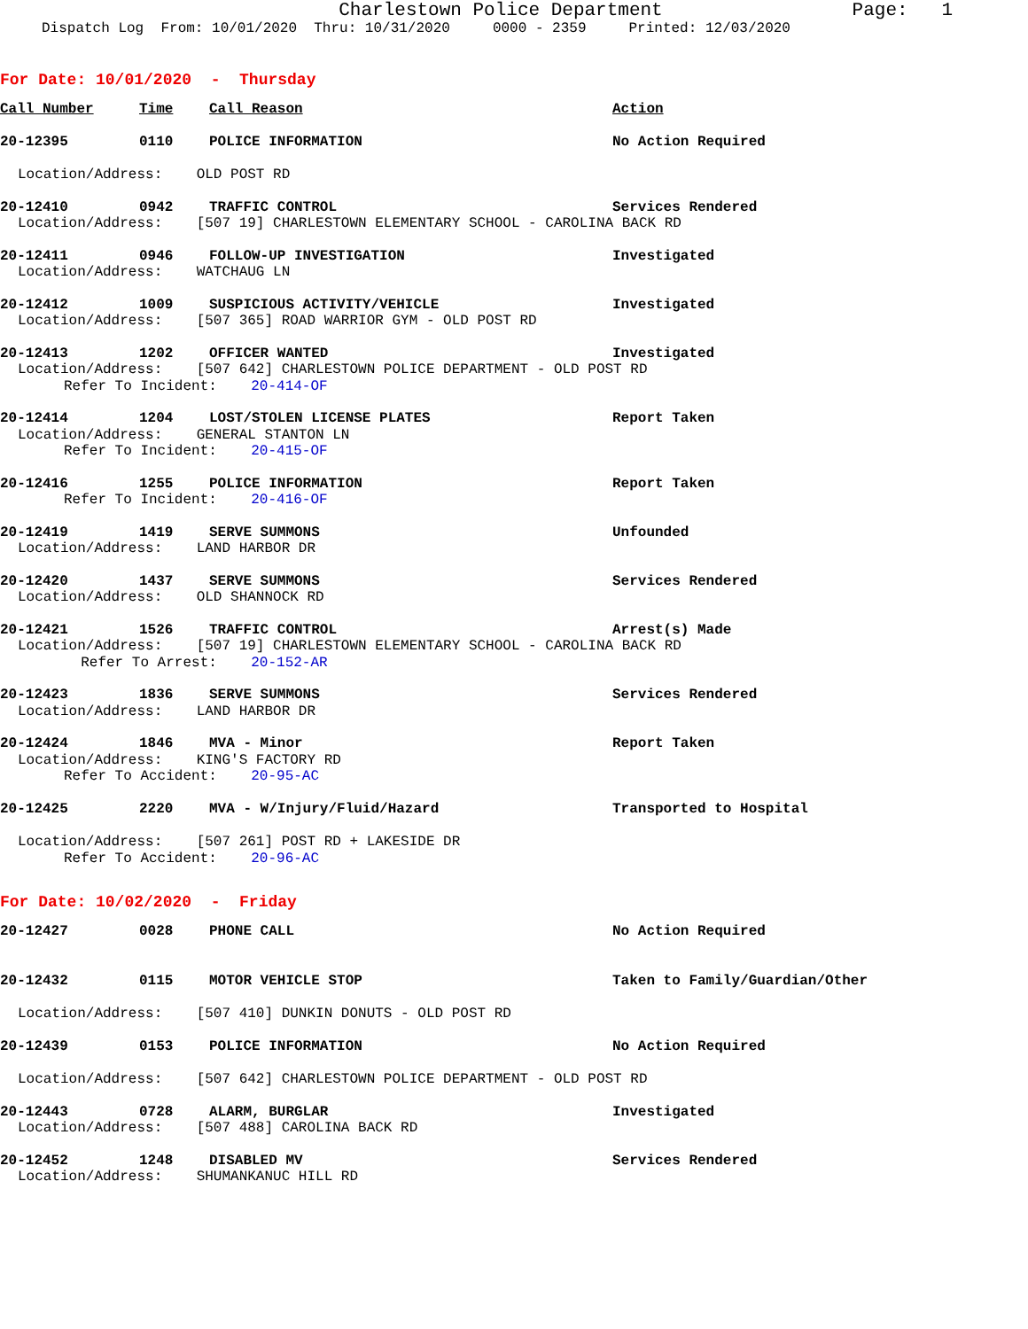Charlestown Police Department
Page: 1
Dispatch Log From: 10/01/2020 Thru: 10/31/2020 0000 - 2359 Printed: 12/03/2020
For Date: 10/01/2020 - Thursday
Call Number Time Call Reason Action
20-12395 0110 POLICE INFORMATION No Action Required
Location/Address: OLD POST RD
20-12410 0942 TRAFFIC CONTROL Services Rendered
Location/Address: [507 19] CHARLESTOWN ELEMENTARY SCHOOL - CAROLINA BACK RD
20-12411 0946 FOLLOW-UP INVESTIGATION Investigated
Location/Address: WATCHAUG LN
20-12412 1009 SUSPICIOUS ACTIVITY/VEHICLE Investigated
Location/Address: [507 365] ROAD WARRIOR GYM - OLD POST RD
20-12413 1202 OFFICER WANTED Investigated
Location/Address: [507 642] CHARLESTOWN POLICE DEPARTMENT - OLD POST RD
Refer To Incident: 20-414-OF
20-12414 1204 LOST/STOLEN LICENSE PLATES Report Taken
Location/Address: GENERAL STANTON LN
Refer To Incident: 20-415-OF
20-12416 1255 POLICE INFORMATION Report Taken
Refer To Incident: 20-416-OF
20-12419 1419 SERVE SUMMONS Unfounded
Location/Address: LAND HARBOR DR
20-12420 1437 SERVE SUMMONS Services Rendered
Location/Address: OLD SHANNOCK RD
20-12421 1526 TRAFFIC CONTROL Arrest(s) Made
Location/Address: [507 19] CHARLESTOWN ELEMENTARY SCHOOL - CAROLINA BACK RD
Refer To Arrest: 20-152-AR
20-12423 1836 SERVE SUMMONS Services Rendered
Location/Address: LAND HARBOR DR
20-12424 1846 MVA - Minor Report Taken
Location/Address: KING'S FACTORY RD
Refer To Accident: 20-95-AC
20-12425 2220 MVA - W/Injury/Fluid/Hazard Transported to Hospital
Location/Address: [507 261] POST RD + LAKESIDE DR
Refer To Accident: 20-96-AC
For Date: 10/02/2020 - Friday
20-12427 0028 PHONE CALL No Action Required
20-12432 0115 MOTOR VEHICLE STOP Taken to Family/Guardian/Other
Location/Address: [507 410] DUNKIN DONUTS - OLD POST RD
20-12439 0153 POLICE INFORMATION No Action Required
Location/Address: [507 642] CHARLESTOWN POLICE DEPARTMENT - OLD POST RD
20-12443 0728 ALARM, BURGLAR Investigated
Location/Address: [507 488] CAROLINA BACK RD
20-12452 1248 DISABLED MV Services Rendered
Location/Address: SHUMANKANUC HILL RD